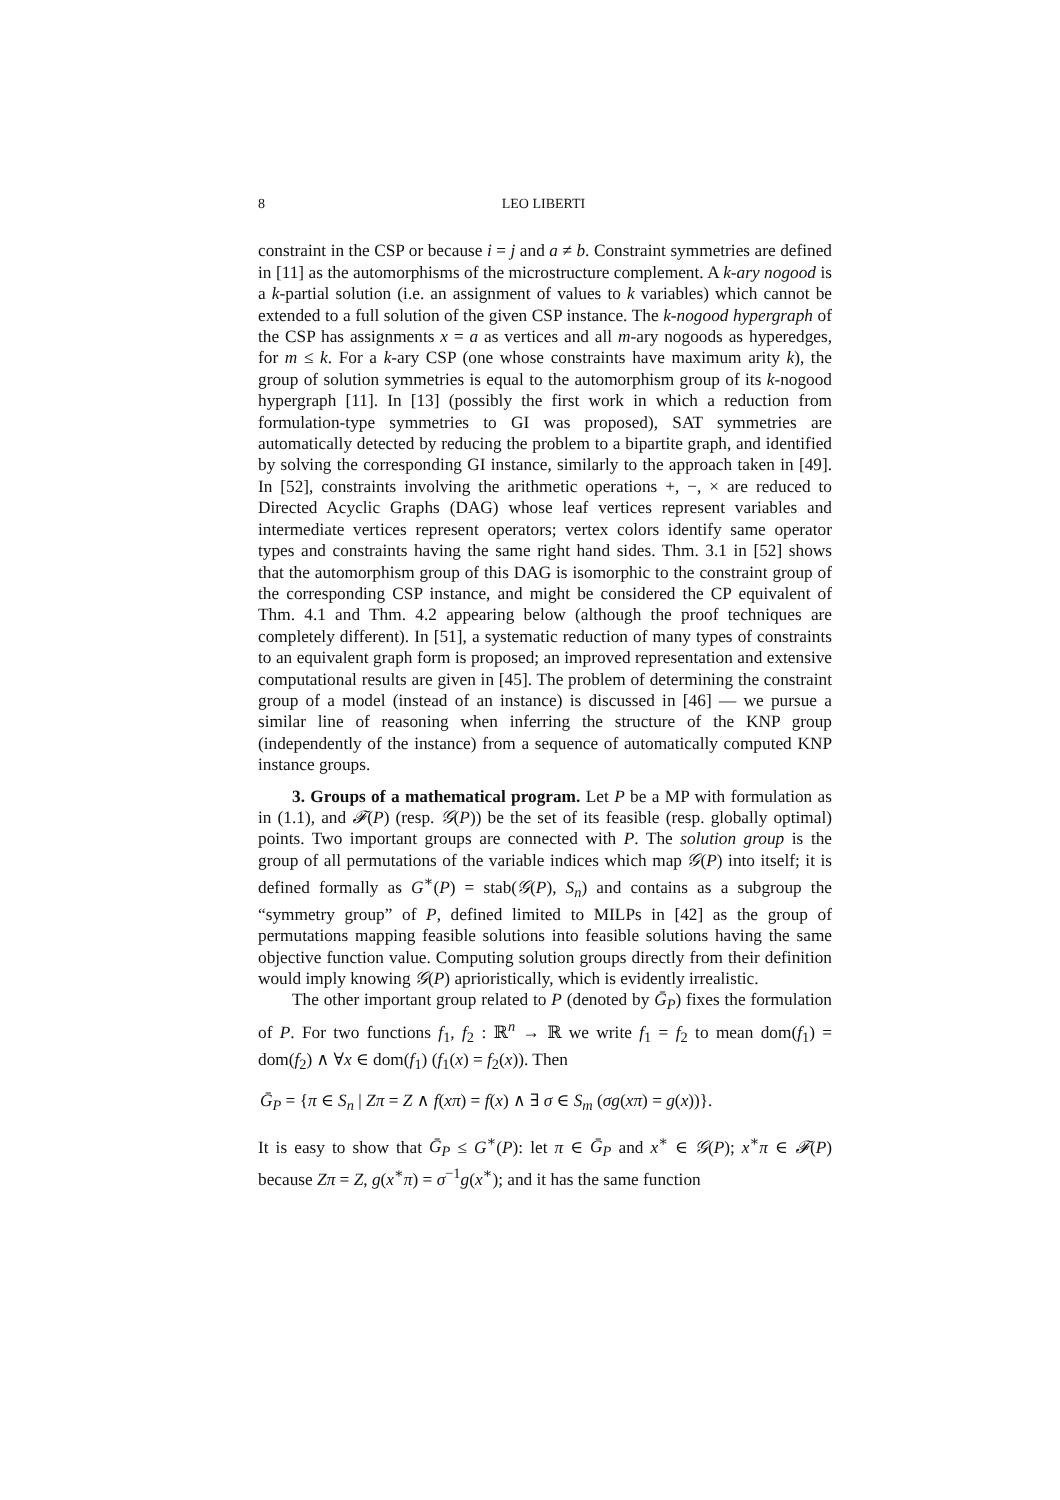8 LEO LIBERTI
constraint in the CSP or because i = j and a ≠ b. Constraint symmetries are defined in [11] as the automorphisms of the microstructure complement. A k-ary nogood is a k-partial solution (i.e. an assignment of values to k variables) which cannot be extended to a full solution of the given CSP instance. The k-nogood hypergraph of the CSP has assignments x = a as vertices and all m-ary nogoods as hyperedges, for m ≤ k. For a k-ary CSP (one whose constraints have maximum arity k), the group of solution symmetries is equal to the automorphism group of its k-nogood hypergraph [11]. In [13] (possibly the first work in which a reduction from formulation-type symmetries to GI was proposed), SAT symmetries are automatically detected by reducing the problem to a bipartite graph, and identified by solving the corresponding GI instance, similarly to the approach taken in [49]. In [52], constraints involving the arithmetic operations +, −, × are reduced to Directed Acyclic Graphs (DAG) whose leaf vertices represent variables and intermediate vertices represent operators; vertex colors identify same operator types and constraints having the same right hand sides. Thm. 3.1 in [52] shows that the automorphism group of this DAG is isomorphic to the constraint group of the corresponding CSP instance, and might be considered the CP equivalent of Thm. 4.1 and Thm. 4.2 appearing below (although the proof techniques are completely different). In [51], a systematic reduction of many types of constraints to an equivalent graph form is proposed; an improved representation and extensive computational results are given in [45]. The problem of determining the constraint group of a model (instead of an instance) is discussed in [46] — we pursue a similar line of reasoning when inferring the structure of the KNP group (independently of the instance) from a sequence of automatically computed KNP instance groups.
3. Groups of a mathematical program. Let P be a MP with formulation as in (1.1), and 𝓕(P) (resp. 𝒢(P)) be the set of its feasible (resp. globally optimal) points. Two important groups are connected with P. The solution group is the group of all permutations of the variable indices which map 𝒢(P) into itself; it is defined formally as G<sup>∗</sup>(P) = stab(𝒢(P), S<sub>n</sub>) and contains as a subgroup the “symmetry group” of P, defined limited to MILPs in [42] as the group of permutations mapping feasible solutions into feasible solutions having the same objective function value. Computing solution groups directly from their definition would imply knowing 𝒢(P) aprioristically, which is evidently irrealistic.
The other important group related to P (denoted by Ḡ<sub>P</sub>) fixes the formulation of P. For two functions f<sub>1</sub>, f<sub>2</sub> : ℝ<sup>n</sup> → ℝ we write f<sub>1</sub> = f<sub>2</sub> to mean dom(f<sub>1</sub>) = dom(f<sub>2</sub>) ∧ ∀x ∈ dom(f<sub>1</sub>) (f<sub>1</sub>(x) = f<sub>2</sub>(x)). Then
Ḡ<sub>P</sub> = {π ∈ S<sub>n</sub> | Zπ = Z ∧ f(xπ) = f(x) ∧ ∃ σ ∈ S<sub>m</sub> (σg(xπ) = g(x))}.
It is easy to show that Ḡ<sub>P</sub> ≤ G<sup>∗</sup>(P): let π ∈ Ḡ<sub>P</sub> and x<sup>∗</sup> ∈ 𝒢(P); x<sup>∗</sup>π ∈ 𝓕(P) because Zπ = Z, g(x<sup>∗</sup>π) = σ<sup>−1</sup>g(x<sup>∗</sup>); and it has the same function